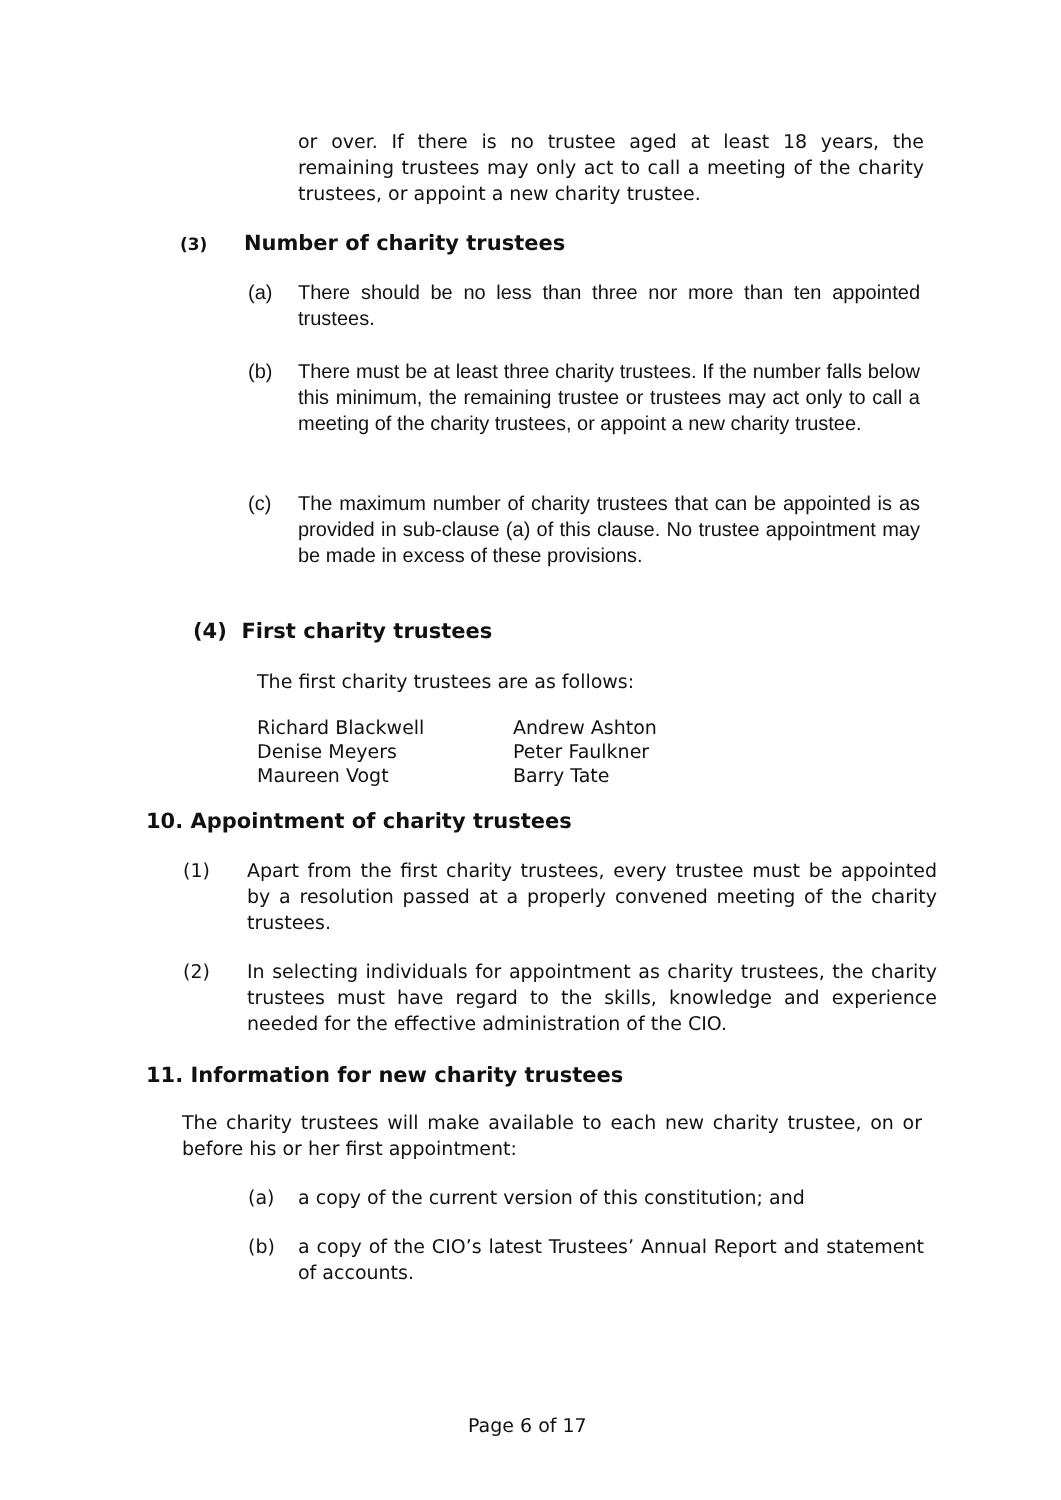or over. If there is no trustee aged at least 18 years, the remaining trustees may only act to call a meeting of the charity trustees, or appoint a new charity trustee.
(3) Number of charity trustees
(a)
There should be no less than three nor more than ten appointed trustees.
(b)
There must be at least three charity trustees. If the number falls below this minimum, the remaining trustee or trustees may act only to call a meeting of the charity trustees, or appoint a new charity trustee.
(c)
The maximum number of charity trustees that can be appointed is as provided in sub-clause (a) of this clause. No trustee appointment may be made in excess of these provisions.
(4) First charity trustees
The first charity trustees are as follows:
Richard Blackwell
Denise Meyers
Maureen Vogt
Andrew Ashton
Peter Faulkner
Barry Tate
10. Appointment of charity trustees
(1)
Apart from the first charity trustees, every trustee must be appointed by a resolution passed at a properly convened meeting of the charity trustees.
(2)
In selecting individuals for appointment as charity trustees, the charity trustees must have regard to the skills, knowledge and experience needed for the effective administration of the CIO.
11. Information for new charity trustees
The charity trustees will make available to each new charity trustee, on or before his or her first appointment:
(a)
a copy of the current version of this constitution; and
(b)
a copy of the CIO’s latest Trustees’ Annual Report and statement of accounts.
Page 6 of 17